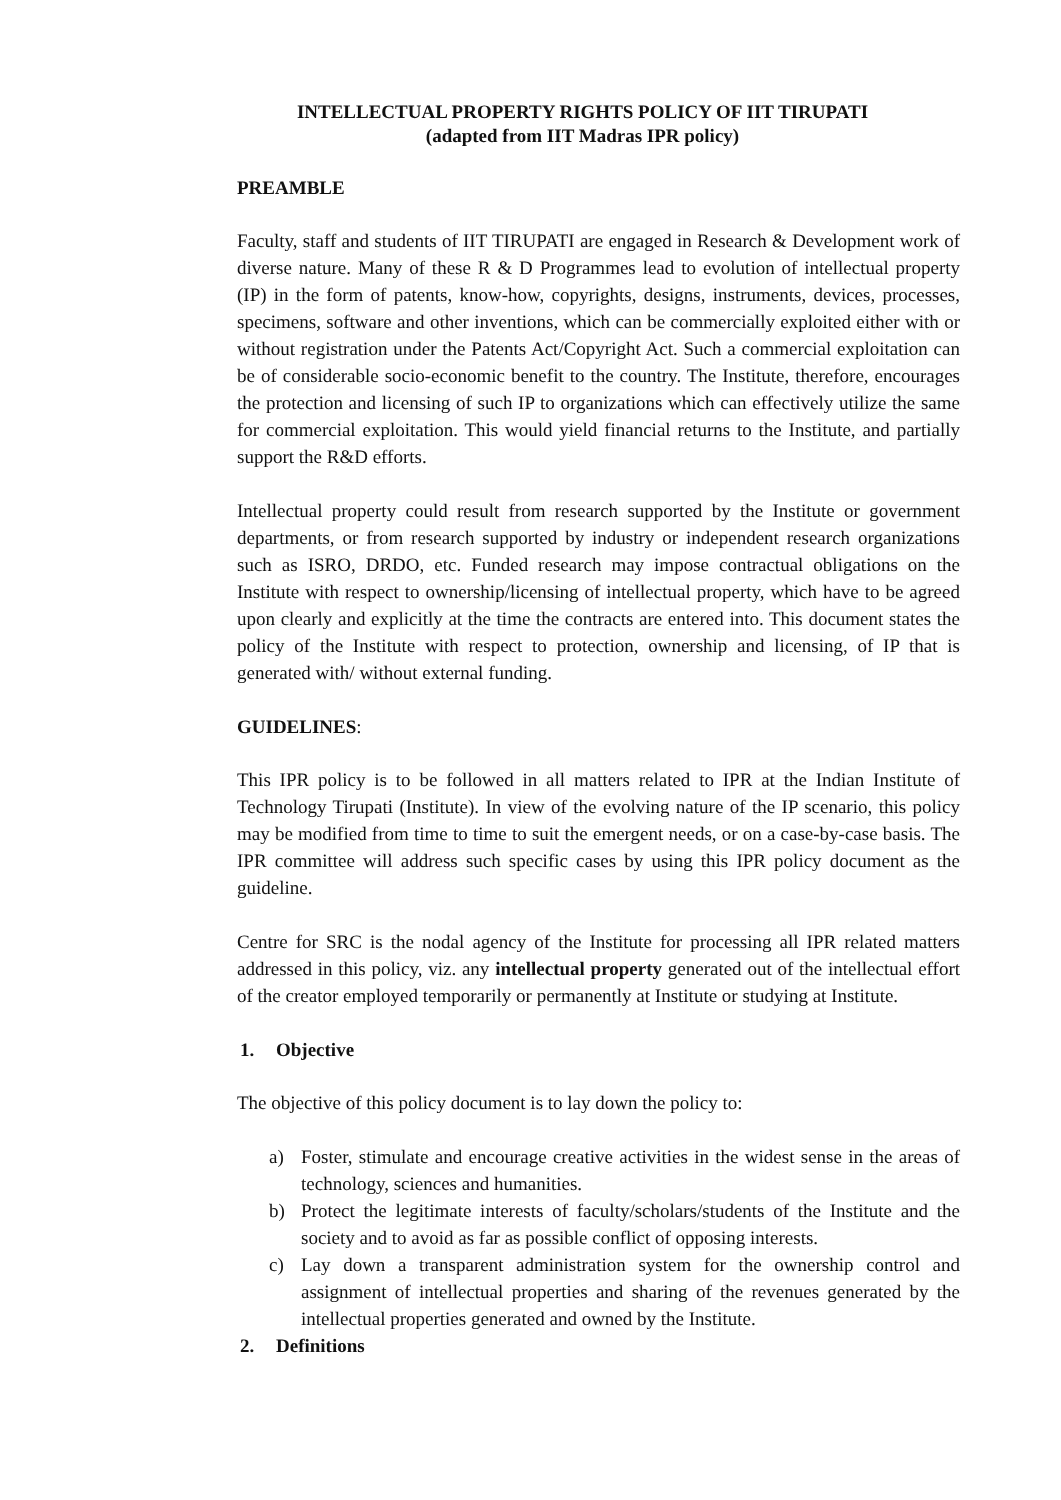INTELLECTUAL PROPERTY RIGHTS POLICY OF IIT TIRUPATI
(adapted from IIT Madras IPR policy)
PREAMBLE
Faculty, staff and students of IIT TIRUPATI are engaged in Research & Development work of diverse nature. Many of these R & D Programmes lead to evolution of intellectual property (IP) in the form of patents, know-how, copyrights, designs, instruments, devices, processes, specimens, software and other inventions, which can be commercially exploited either with or without registration under the Patents Act/Copyright Act. Such a commercial exploitation can be of considerable socio-economic benefit to the country. The Institute, therefore, encourages the protection and licensing of such IP to organizations which can effectively utilize the same for commercial exploitation. This would yield financial returns to the Institute, and partially support the R&D efforts.
Intellectual property could result from research supported by the Institute or government departments, or from research supported by industry or independent research organizations such as ISRO, DRDO, etc. Funded research may impose contractual obligations on the Institute with respect to ownership/licensing of intellectual property, which have to be agreed upon clearly and explicitly at the time the contracts are entered into. This document states the policy of the Institute with respect to protection, ownership and licensing, of IP that is generated with/ without external funding.
GUIDELINES:
This IPR policy is to be followed in all matters related to IPR at the Indian Institute of Technology Tirupati (Institute). In view of the evolving nature of the IP scenario, this policy may be modified from time to time to suit the emergent needs, or on a case-by-case basis. The IPR committee will address such specific cases by using this IPR policy document as the guideline.
Centre for SRC is the nodal agency of the Institute for processing all IPR related matters addressed in this policy, viz. any intellectual property generated out of the intellectual effort of the creator employed temporarily or permanently at Institute or studying at Institute.
1. Objective
The objective of this policy document is to lay down the policy to:
a) Foster, stimulate and encourage creative activities in the widest sense in the areas of technology, sciences and humanities.
b) Protect the legitimate interests of faculty/scholars/students of the Institute and the society and to avoid as far as possible conflict of opposing interests.
c) Lay down a transparent administration system for the ownership control and assignment of intellectual properties and sharing of the revenues generated by the intellectual properties generated and owned by the Institute.
2. Definitions